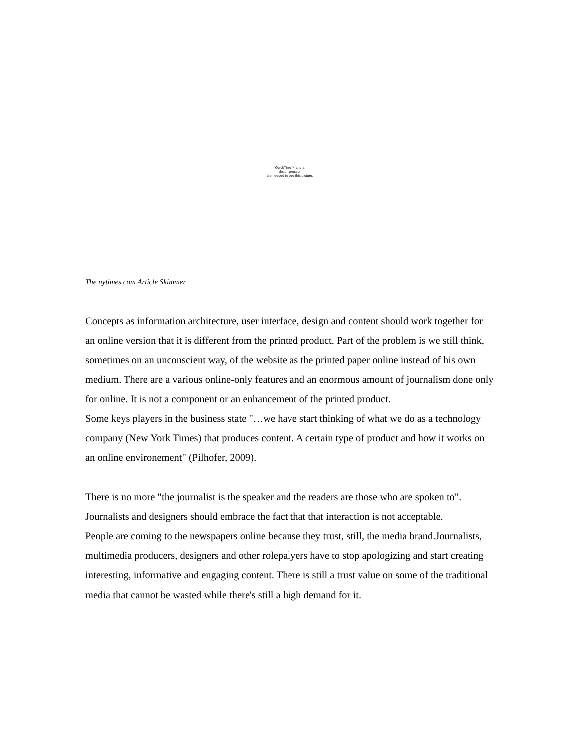QuickTime™ and a
decompressor
are needed to see this picture.
The nytimes.com Article Skimmer
Concepts as information architecture, user interface, design and content should work together for an online version that it is different from the printed product. Part of the problem is we still think, sometimes on an unconscient way, of the website as the printed paper online instead of his own medium. There are a various online-only features and an enormous amount of journalism done only for online. It is not a component or an enhancement of the printed product.
Some keys players in the business state "…we have start thinking of what we do as a technology company (New York Times) that produces content. A certain type of product and how it works on an online environement" (Pilhofer, 2009).
There is no more "the journalist is the speaker and the readers are those who are spoken to". Journalists and designers should embrace the fact that that interaction is not acceptable.
People are coming to the newspapers online because they trust, still, the media brand.Journalists, multimedia producers, designers and other rolepalyers have to stop apologizing and start creating interesting, informative and engaging content. There is still a trust value on some of the traditional media that cannot be wasted while there's still a high demand for it.